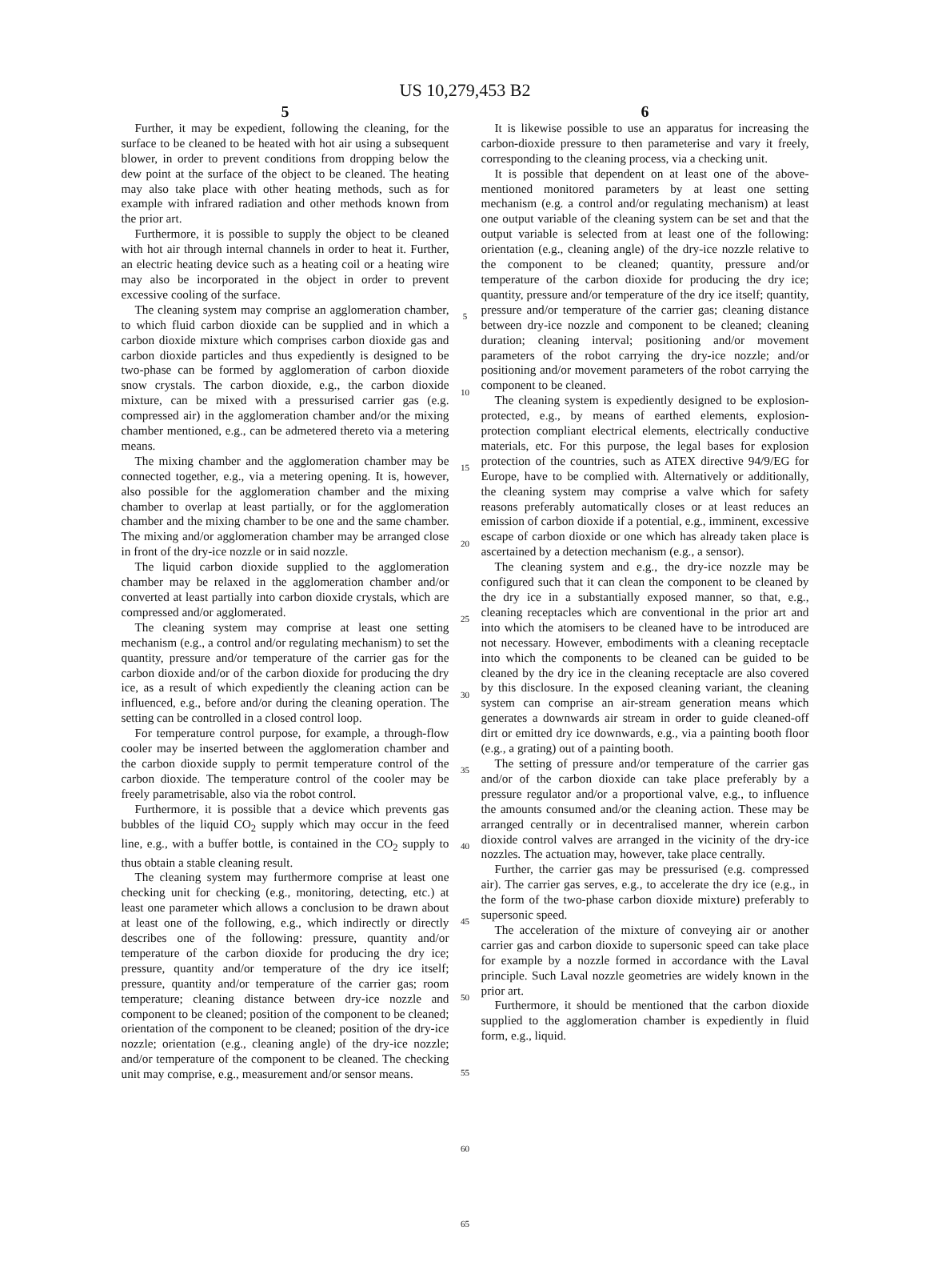US 10,279,453 B2
5
Further, it may be expedient, following the cleaning, for the surface to be cleaned to be heated with hot air using a subsequent blower, in order to prevent conditions from dropping below the dew point at the surface of the object to be cleaned. The heating may also take place with other heating methods, such as for example with infrared radiation and other methods known from the prior art.
Furthermore, it is possible to supply the object to be cleaned with hot air through internal channels in order to heat it. Further, an electric heating device such as a heating coil or a heating wire may also be incorporated in the object in order to prevent excessive cooling of the surface.
The cleaning system may comprise an agglomeration chamber, to which fluid carbon dioxide can be supplied and in which a carbon dioxide mixture which comprises carbon dioxide gas and carbon dioxide particles and thus expediently is designed to be two-phase can be formed by agglomeration of carbon dioxide snow crystals. The carbon dioxide, e.g., the carbon dioxide mixture, can be mixed with a pressurised carrier gas (e.g. compressed air) in the agglomeration chamber and/or the mixing chamber mentioned, e.g., can be admetered thereto via a metering means.
The mixing chamber and the agglomeration chamber may be connected together, e.g., via a metering opening. It is, however, also possible for the agglomeration chamber and the mixing chamber to overlap at least partially, or for the agglomeration chamber and the mixing chamber to be one and the same chamber. The mixing and/or agglomeration chamber may be arranged close in front of the dry-ice nozzle or in said nozzle.
The liquid carbon dioxide supplied to the agglomeration chamber may be relaxed in the agglomeration chamber and/or converted at least partially into carbon dioxide crystals, which are compressed and/or agglomerated.
The cleaning system may comprise at least one setting mechanism (e.g., a control and/or regulating mechanism) to set the quantity, pressure and/or temperature of the carrier gas for the carbon dioxide and/or of the carbon dioxide for producing the dry ice, as a result of which expediently the cleaning action can be influenced, e.g., before and/or during the cleaning operation. The setting can be controlled in a closed control loop.
For temperature control purpose, for example, a through-flow cooler may be inserted between the agglomeration chamber and the carbon dioxide supply to permit temperature control of the carbon dioxide. The temperature control of the cooler may be freely parametrisable, also via the robot control.
Furthermore, it is possible that a device which prevents gas bubbles of the liquid CO<sub>2</sub> supply which may occur in the feed line, e.g., with a buffer bottle, is contained in the CO<sub>2</sub> supply to thus obtain a stable cleaning result.
The cleaning system may furthermore comprise at least one checking unit for checking (e.g., monitoring, detecting, etc.) at least one parameter which allows a conclusion to be drawn about at least one of the following, e.g., which indirectly or directly describes one of the following: pressure, quantity and/or temperature of the carbon dioxide for producing the dry ice; pressure, quantity and/or temperature of the dry ice itself; pressure, quantity and/or temperature of the carrier gas; room temperature; cleaning distance between dry-ice nozzle and component to be cleaned; position of the component to be cleaned; orientation of the component to be cleaned; position of the dry-ice nozzle; orientation (e.g., cleaning angle) of the dry-ice nozzle; and/or temperature of the component to be cleaned. The checking unit may comprise, e.g., measurement and/or sensor means.
5
10
15
20
25
30
35
40
45
50
55
60
65
6
It is likewise possible to use an apparatus for increasing the carbon-dioxide pressure to then parameterise and vary it freely, corresponding to the cleaning process, via a checking unit.
It is possible that dependent on at least one of the above-mentioned monitored parameters by at least one setting mechanism (e.g. a control and/or regulating mechanism) at least one output variable of the cleaning system can be set and that the output variable is selected from at least one of the following: orientation (e.g., cleaning angle) of the dry-ice nozzle relative to the component to be cleaned; quantity, pressure and/or temperature of the carbon dioxide for producing the dry ice; quantity, pressure and/or temperature of the dry ice itself; quantity, pressure and/or temperature of the carrier gas; cleaning distance between dry-ice nozzle and component to be cleaned; cleaning duration; cleaning interval; positioning and/or movement parameters of the robot carrying the dry-ice nozzle; and/or positioning and/or movement parameters of the robot carrying the component to be cleaned.
The cleaning system is expediently designed to be explosion-protected, e.g., by means of earthed elements, explosion-protection compliant electrical elements, electrically conductive materials, etc. For this purpose, the legal bases for explosion protection of the countries, such as ATEX directive 94/9/EG for Europe, have to be complied with. Alternatively or additionally, the cleaning system may comprise a valve which for safety reasons preferably automatically closes or at least reduces an emission of carbon dioxide if a potential, e.g., imminent, excessive escape of carbon dioxide or one which has already taken place is ascertained by a detection mechanism (e.g., a sensor).
The cleaning system and e.g., the dry-ice nozzle may be configured such that it can clean the component to be cleaned by the dry ice in a substantially exposed manner, so that, e.g., cleaning receptacles which are conventional in the prior art and into which the atomisers to be cleaned have to be introduced are not necessary. However, embodiments with a cleaning receptacle into which the components to be cleaned can be guided to be cleaned by the dry ice in the cleaning receptacle are also covered by this disclosure. In the exposed cleaning variant, the cleaning system can comprise an air-stream generation means which generates a downwards air stream in order to guide cleaned-off dirt or emitted dry ice downwards, e.g., via a painting booth floor (e.g., a grating) out of a painting booth.
The setting of pressure and/or temperature of the carrier gas and/or of the carbon dioxide can take place preferably by a pressure regulator and/or a proportional valve, e.g., to influence the amounts consumed and/or the cleaning action. These may be arranged centrally or in decentralised manner, wherein carbon dioxide control valves are arranged in the vicinity of the dry-ice nozzles. The actuation may, however, take place centrally.
Further, the carrier gas may be pressurised (e.g. compressed air). The carrier gas serves, e.g., to accelerate the dry ice (e.g., in the form of the two-phase carbon dioxide mixture) preferably to supersonic speed.
The acceleration of the mixture of conveying air or another carrier gas and carbon dioxide to supersonic speed can take place for example by a nozzle formed in accordance with the Laval principle. Such Laval nozzle geometries are widely known in the prior art.
Furthermore, it should be mentioned that the carbon dioxide supplied to the agglomeration chamber is expediently in fluid form, e.g., liquid.